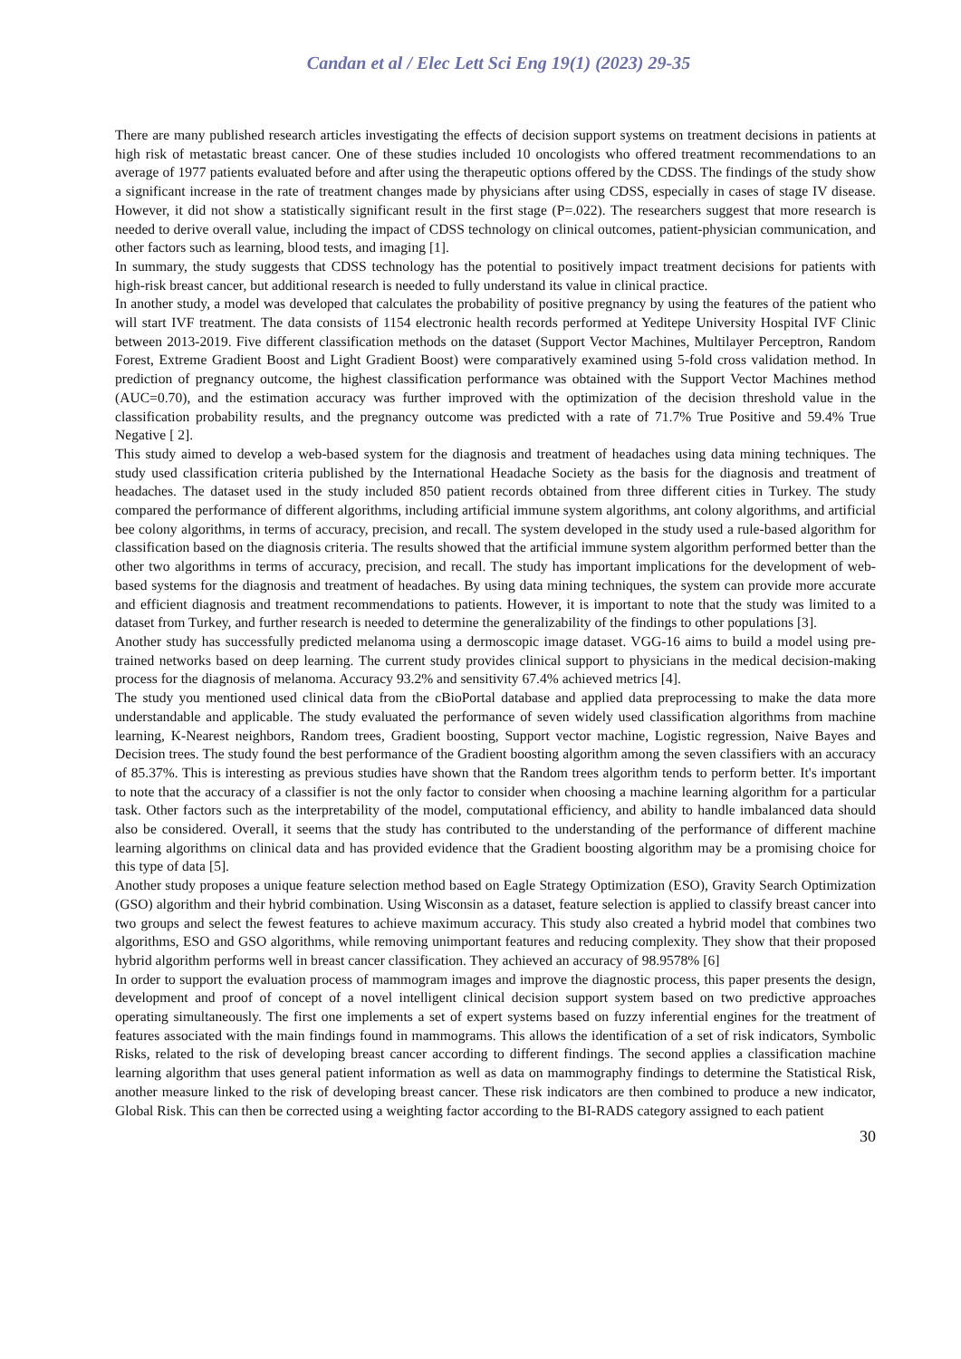Candan et al / Elec Lett Sci Eng 19(1) (2023) 29-35
There are many published research articles investigating the effects of decision support systems on treatment decisions in patients at high risk of metastatic breast cancer. One of these studies included 10 oncologists who offered treatment recommendations to an average of 1977 patients evaluated before and after using the therapeutic options offered by the CDSS. The findings of the study show a significant increase in the rate of treatment changes made by physicians after using CDSS, especially in cases of stage IV disease. However, it did not show a statistically significant result in the first stage (P=.022). The researchers suggest that more research is needed to derive overall value, including the impact of CDSS technology on clinical outcomes, patient-physician communication, and other factors such as learning, blood tests, and imaging [1].
In summary, the study suggests that CDSS technology has the potential to positively impact treatment decisions for patients with high-risk breast cancer, but additional research is needed to fully understand its value in clinical practice.
In another study, a model was developed that calculates the probability of positive pregnancy by using the features of the patient who will start IVF treatment. The data consists of 1154 electronic health records performed at Yeditepe University Hospital IVF Clinic between 2013-2019. Five different classification methods on the dataset (Support Vector Machines, Multilayer Perceptron, Random Forest, Extreme Gradient Boost and Light Gradient Boost) were comparatively examined using 5-fold cross validation method. In prediction of pregnancy outcome, the highest classification performance was obtained with the Support Vector Machines method (AUC=0.70), and the estimation accuracy was further improved with the optimization of the decision threshold value in the classification probability results, and the pregnancy outcome was predicted with a rate of 71.7% True Positive and 59.4% True Negative [ 2].
This study aimed to develop a web-based system for the diagnosis and treatment of headaches using data mining techniques. The study used classification criteria published by the International Headache Society as the basis for the diagnosis and treatment of headaches. The dataset used in the study included 850 patient records obtained from three different cities in Turkey. The study compared the performance of different algorithms, including artificial immune system algorithms, ant colony algorithms, and artificial bee colony algorithms, in terms of accuracy, precision, and recall. The system developed in the study used a rule-based algorithm for classification based on the diagnosis criteria. The results showed that the artificial immune system algorithm performed better than the other two algorithms in terms of accuracy, precision, and recall. The study has important implications for the development of web-based systems for the diagnosis and treatment of headaches. By using data mining techniques, the system can provide more accurate and efficient diagnosis and treatment recommendations to patients. However, it is important to note that the study was limited to a dataset from Turkey, and further research is needed to determine the generalizability of the findings to other populations [3].
Another study has successfully predicted melanoma using a dermoscopic image dataset. VGG-16 aims to build a model using pre-trained networks based on deep learning. The current study provides clinical support to physicians in the medical decision-making process for the diagnosis of melanoma. Accuracy 93.2% and sensitivity 67.4% achieved metrics [4].
The study you mentioned used clinical data from the cBioPortal database and applied data preprocessing to make the data more understandable and applicable. The study evaluated the performance of seven widely used classification algorithms from machine learning, K-Nearest neighbors, Random trees, Gradient boosting, Support vector machine, Logistic regression, Naive Bayes and Decision trees. The study found the best performance of the Gradient boosting algorithm among the seven classifiers with an accuracy of 85.37%. This is interesting as previous studies have shown that the Random trees algorithm tends to perform better. It's important to note that the accuracy of a classifier is not the only factor to consider when choosing a machine learning algorithm for a particular task. Other factors such as the interpretability of the model, computational efficiency, and ability to handle imbalanced data should also be considered. Overall, it seems that the study has contributed to the understanding of the performance of different machine learning algorithms on clinical data and has provided evidence that the Gradient boosting algorithm may be a promising choice for this type of data [5].
Another study proposes a unique feature selection method based on Eagle Strategy Optimization (ESO), Gravity Search Optimization (GSO) algorithm and their hybrid combination. Using Wisconsin as a dataset, feature selection is applied to classify breast cancer into two groups and select the fewest features to achieve maximum accuracy. This study also created a hybrid model that combines two algorithms, ESO and GSO algorithms, while removing unimportant features and reducing complexity. They show that their proposed hybrid algorithm performs well in breast cancer classification. They achieved an accuracy of 98.9578% [6]
In order to support the evaluation process of mammogram images and improve the diagnostic process, this paper presents the design, development and proof of concept of a novel intelligent clinical decision support system based on two predictive approaches operating simultaneously. The first one implements a set of expert systems based on fuzzy inferential engines for the treatment of features associated with the main findings found in mammograms. This allows the identification of a set of risk indicators, Symbolic Risks, related to the risk of developing breast cancer according to different findings. The second applies a classification machine learning algorithm that uses general patient information as well as data on mammography findings to determine the Statistical Risk, another measure linked to the risk of developing breast cancer. These risk indicators are then combined to produce a new indicator, Global Risk. This can then be corrected using a weighting factor according to the BI-RADS category assigned to each patient
30